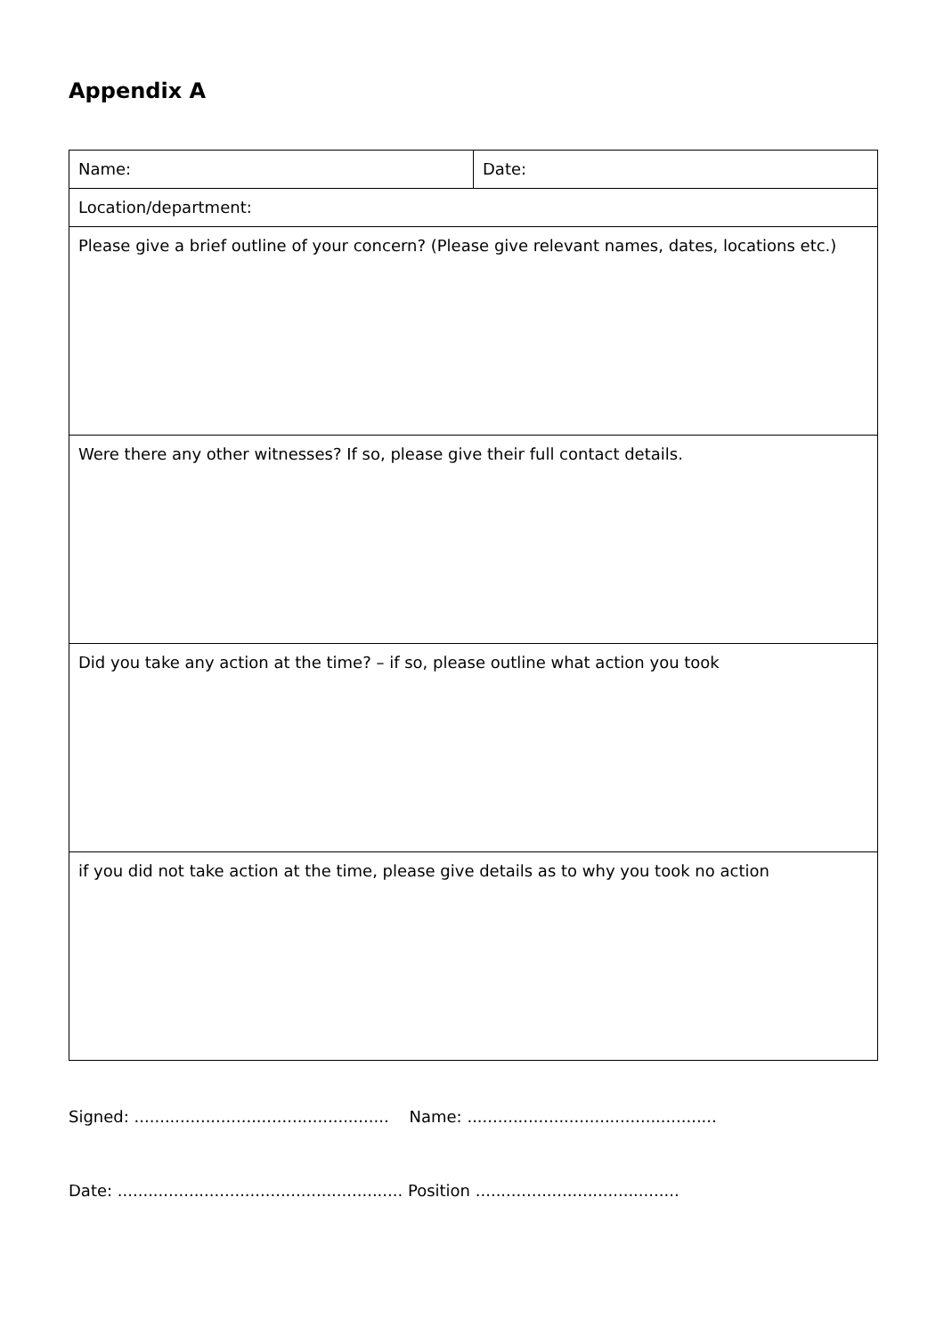Appendix A
| Name: | Date: |
| Location/department: | |
| Please give a brief outline of your concern? (Please give relevant names, dates, locations etc.) | |
| Were there any other witnesses? If so, please give their full contact details. | |
| Did you take any action at the time? – if so, please outline what action you took | |
| if you did not take action at the time, please give details as to why you took no action | |
Signed: .................................................. Name: .................................................
Date: ........................................................ Position ........................................